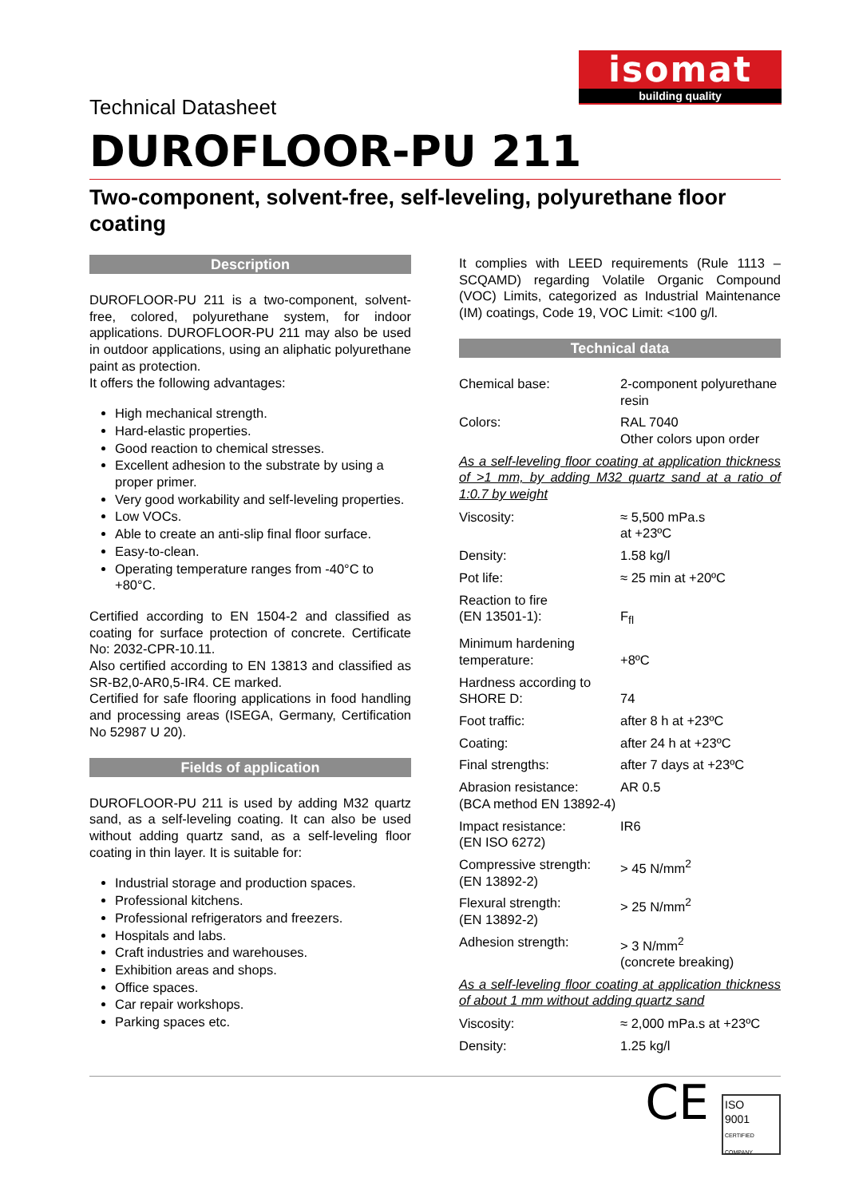isomat
building quality
Technical Datasheet
DUROFLOOR-PU 211
Two-component, solvent-free, self-leveling, polyurethane floor coating
Description
DUROFLOOR-PU 211 is a two-component, solvent-free, colored, polyurethane system, for indoor applications. DUROFLOOR-PU 211 may also be used in outdoor applications, using an aliphatic polyurethane paint as protection.
It offers the following advantages:
High mechanical strength.
Hard-elastic properties.
Good reaction to chemical stresses.
Excellent adhesion to the substrate by using a proper primer.
Very good workability and self-leveling properties.
Low VOCs.
Able to create an anti-slip final floor surface.
Easy-to-clean.
Operating temperature ranges from -40°C to +80°C.
Certified according to EN 1504-2 and classified as coating for surface protection of concrete. Certificate No: 2032-CPR-10.11.
Also certified according to EN 13813 and classified as SR-B2,0-AR0,5-IR4. CE marked.
Certified for safe flooring applications in food handling and processing areas (ISEGA, Germany, Certification No 52987 U 20).
Fields of application
DUROFLOOR-PU 211 is used by adding M32 quartz sand, as a self-leveling coating. It can also be used without adding quartz sand, as a self-leveling floor coating in thin layer. It is suitable for:
Industrial storage and production spaces.
Professional kitchens.
Professional refrigerators and freezers.
Hospitals and labs.
Craft industries and warehouses.
Exhibition areas and shops.
Office spaces.
Car repair workshops.
Parking spaces etc.
It complies with LEED requirements (Rule 1113 – SCQAMD) regarding Volatile Organic Compound (VOC) Limits, categorized as Industrial Maintenance (IM) coatings, Code 19, VOC Limit: <100 g/l.
Technical data
| Chemical base: | 2-component polyurethane resin |
| Colors: | RAL 7040 Other colors upon order |
As a self-leveling floor coating at application thickness of >1 mm, by adding M32 quartz sand at a ratio of 1:0.7 by weight
| Viscosity: | ≈ 5,500 mPa.s at +23ºC |
| Density: | 1.58 kg/l |
| Pot life: | ≈ 25 min at +20ºC |
| Reaction to fire (EN 13501-1): | F<sub>fl</sub> |
| Minimum hardening temperature: | +8ºC |
| Hardness according to SHORE D: | 74 |
| Foot traffic: | after 8 h at +23ºC |
| Coating: | after 24 h at +23ºC |
| Final strengths: | after 7 days at +23ºC |
| Abrasion resistance: (BCA method EN 13892-4) | AR 0.5 |
| Impact resistance: (EN ISO 6272) | IR6 |
| Compressive strength: (EN 13892-2) | > 45 N/mm<sup>2</sup> |
| Flexural strength: (EN 13892-2) | > 25 N/mm<sup>2</sup> |
| Adhesion strength: | > 3 N/mm<sup>2</sup> (concrete breaking) |
As a self-leveling floor coating at application thickness of about 1 mm without adding quartz sand
| Viscosity: | ≈ 2,000 mPa.s at +23ºC |
| Density: | 1.25 kg/l |
CE
ISO
9001
CERTIFIED COMPANY